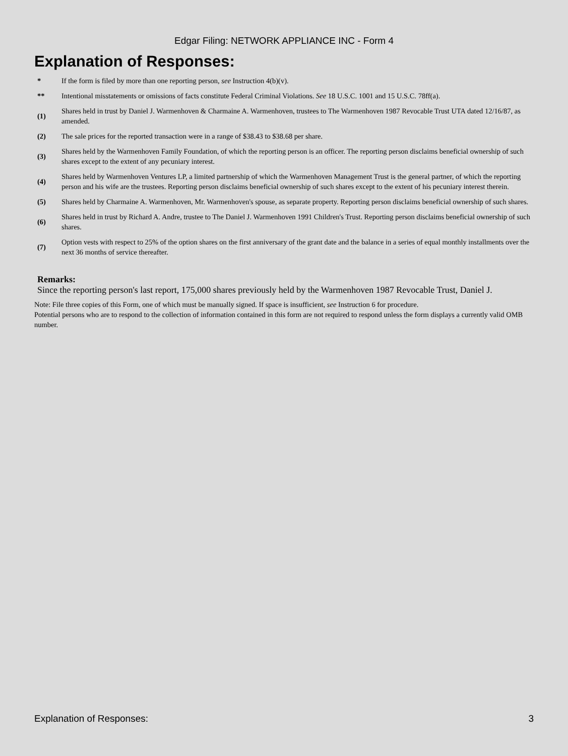Edgar Filing: NETWORK APPLIANCE INC - Form 4
Explanation of Responses:
| * | If the form is filed by more than one reporting person, see Instruction 4(b)(v). |
| ** | Intentional misstatements or omissions of facts constitute Federal Criminal Violations. See 18 U.S.C. 1001 and 15 U.S.C. 78ff(a). |
| (1) | Shares held in trust by Daniel J. Warmenhoven & Charmaine A. Warmenhoven, trustees to The Warmenhoven 1987 Revocable Trust UTA dated 12/16/87, as amended. |
| (2) | The sale prices for the reported transaction were in a range of $38.43 to $38.68 per share. |
| (3) | Shares held by the Warmenhoven Family Foundation, of which the reporting person is an officer. The reporting person disclaims beneficial ownership of such shares except to the extent of any pecuniary interest. |
| (4) | Shares held by Warmenhoven Ventures LP, a limited partnership of which the Warmenhoven Management Trust is the general partner, of which the reporting person and his wife are the trustees. Reporting person disclaims beneficial ownership of such shares except to the extent of his pecuniary interest therein. |
| (5) | Shares held by Charmaine A. Warmenhoven, Mr. Warmenhoven's spouse, as separate property. Reporting person disclaims beneficial ownership of such shares. |
| (6) | Shares held in trust by Richard A. Andre, trustee to The Daniel J. Warmenhoven 1991 Children's Trust. Reporting person disclaims beneficial ownership of such shares. |
| (7) | Option vests with respect to 25% of the option shares on the first anniversary of the grant date and the balance in a series of equal monthly installments over the next 36 months of service thereafter. |
Remarks:
Since the reporting person's last report, 175,000 shares previously held by the Warmenhoven 1987 Revocable Trust, Daniel J.
Note: File three copies of this Form, one of which must be manually signed. If space is insufficient, see Instruction 6 for procedure.
Potential persons who are to respond to the collection of information contained in this form are not required to respond unless the form displays a currently valid OMB number.
Explanation of Responses: 3